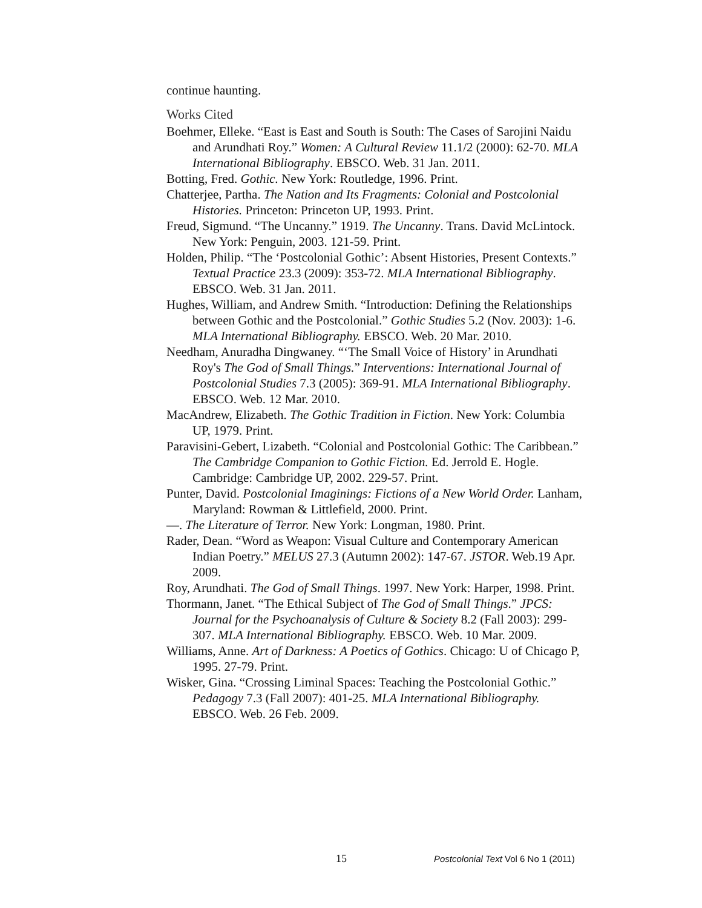continue haunting.
Works Cited
Boehmer, Elleke. “East is East and South is South: The Cases of Sarojini Naidu and Arundhati Roy.” Women: A Cultural Review 11.1/2 (2000): 62-70. MLA International Bibliography. EBSCO. Web. 31 Jan. 2011.
Botting, Fred. Gothic. New York: Routledge, 1996. Print.
Chatterjee, Partha. The Nation and Its Fragments: Colonial and Postcolonial Histories. Princeton: Princeton UP, 1993. Print.
Freud, Sigmund. “The Uncanny.” 1919. The Uncanny. Trans. David McLintock. New York: Penguin, 2003. 121-59. Print.
Holden, Philip. “The ‘Postcolonial Gothic’: Absent Histories, Present Contexts.” Textual Practice 23.3 (2009): 353-72. MLA International Bibliography. EBSCO. Web. 31 Jan. 2011.
Hughes, William, and Andrew Smith. “Introduction: Defining the Relationships between Gothic and the Postcolonial.” Gothic Studies 5.2 (Nov. 2003): 1-6. MLA International Bibliography. EBSCO. Web. 20 Mar. 2010.
Needham, Anuradha Dingwaney. “‘The Small Voice of History’ in Arundhati Roy's The God of Small Things.” Interventions: International Journal of Postcolonial Studies 7.3 (2005): 369-91. MLA International Bibliography. EBSCO. Web. 12 Mar. 2010.
MacAndrew, Elizabeth. The Gothic Tradition in Fiction. New York: Columbia UP, 1979. Print.
Paravisini-Gebert, Lizabeth. “Colonial and Postcolonial Gothic: The Caribbean.” The Cambridge Companion to Gothic Fiction. Ed. Jerrold E. Hogle. Cambridge: Cambridge UP, 2002. 229-57. Print.
Punter, David. Postcolonial Imaginings: Fictions of a New World Order. Lanham, Maryland: Rowman & Littlefield, 2000. Print.
—. The Literature of Terror. New York: Longman, 1980. Print.
Rader, Dean. “Word as Weapon: Visual Culture and Contemporary American Indian Poetry.” MELUS 27.3 (Autumn 2002): 147-67. JSTOR. Web.19 Apr. 2009.
Roy, Arundhati. The God of Small Things. 1997. New York: Harper, 1998. Print.
Thormann, Janet. “The Ethical Subject of The God of Small Things.” JPCS: Journal for the Psychoanalysis of Culture & Society 8.2 (Fall 2003): 299-307. MLA International Bibliography. EBSCO. Web. 10 Mar. 2009.
Williams, Anne. Art of Darkness: A Poetics of Gothics. Chicago: U of Chicago P, 1995. 27-79. Print.
Wisker, Gina. “Crossing Liminal Spaces: Teaching the Postcolonial Gothic.” Pedagogy 7.3 (Fall 2007): 401-25. MLA International Bibliography. EBSCO. Web. 26 Feb. 2009.
15 Postcolonial Text Vol 6 No 1 (2011)